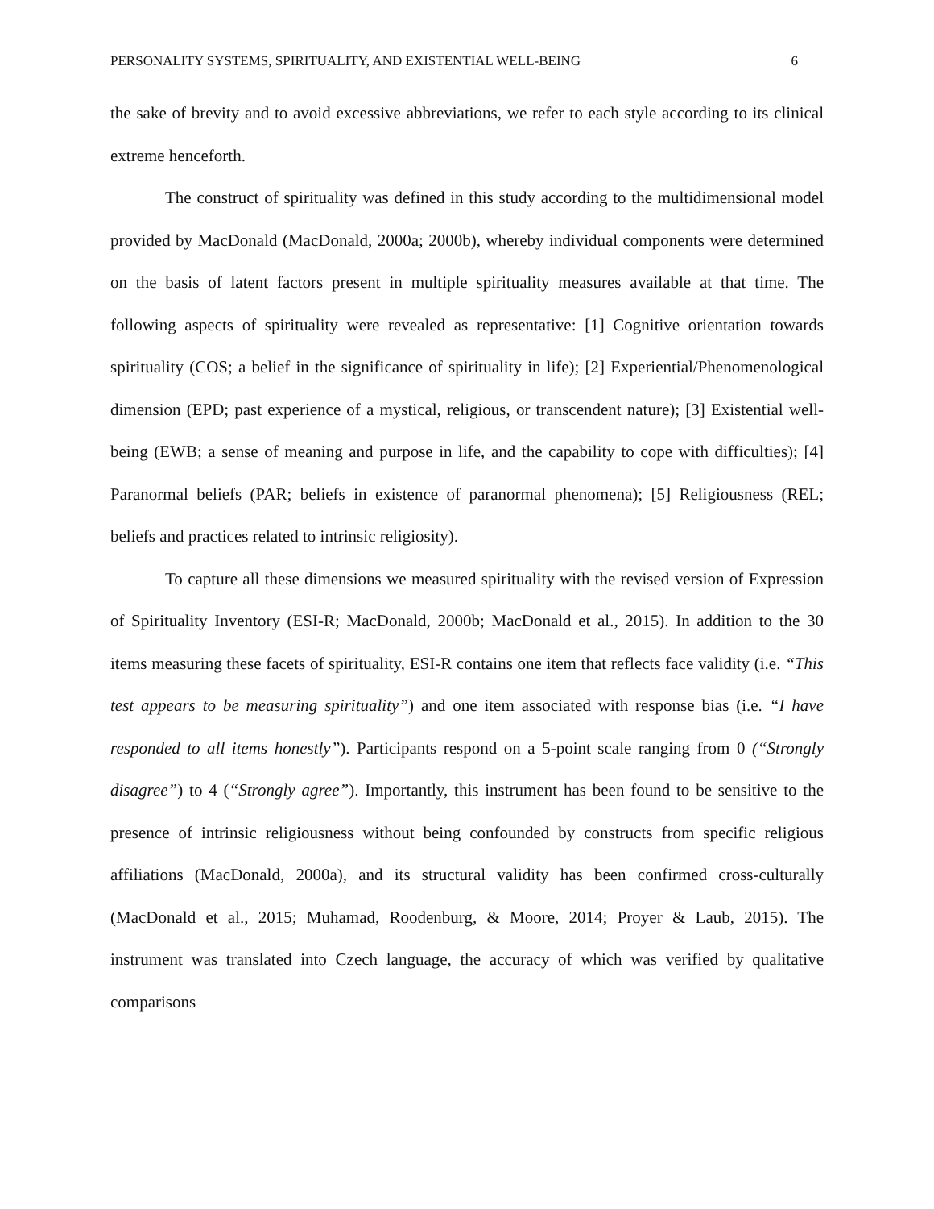PERSONALITY SYSTEMS, SPIRITUALITY, AND EXISTENTIAL WELL-BEING 6
the sake of brevity and to avoid excessive abbreviations, we refer to each style according to its clinical extreme henceforth.
The construct of spirituality was defined in this study according to the multidimensional model provided by MacDonald (MacDonald, 2000a; 2000b), whereby individual components were determined on the basis of latent factors present in multiple spirituality measures available at that time. The following aspects of spirituality were revealed as representative: [1] Cognitive orientation towards spirituality (COS; a belief in the significance of spirituality in life); [2] Experiential/Phenomenological dimension (EPD; past experience of a mystical, religious, or transcendent nature); [3] Existential well-being (EWB; a sense of meaning and purpose in life, and the capability to cope with difficulties); [4] Paranormal beliefs (PAR; beliefs in existence of paranormal phenomena); [5] Religiousness (REL; beliefs and practices related to intrinsic religiosity).
To capture all these dimensions we measured spirituality with the revised version of Expression of Spirituality Inventory (ESI-R; MacDonald, 2000b; MacDonald et al., 2015). In addition to the 30 items measuring these facets of spirituality, ESI-R contains one item that reflects face validity (i.e. “This test appears to be measuring spirituality”) and one item associated with response bias (i.e. “I have responded to all items honestly”). Participants respond on a 5-point scale ranging from 0 (“Strongly disagree”) to 4 (“Strongly agree”). Importantly, this instrument has been found to be sensitive to the presence of intrinsic religiousness without being confounded by constructs from specific religious affiliations (MacDonald, 2000a), and its structural validity has been confirmed cross-culturally (MacDonald et al., 2015; Muhamad, Roodenburg, & Moore, 2014; Proyer & Laub, 2015). The instrument was translated into Czech language, the accuracy of which was verified by qualitative comparisons